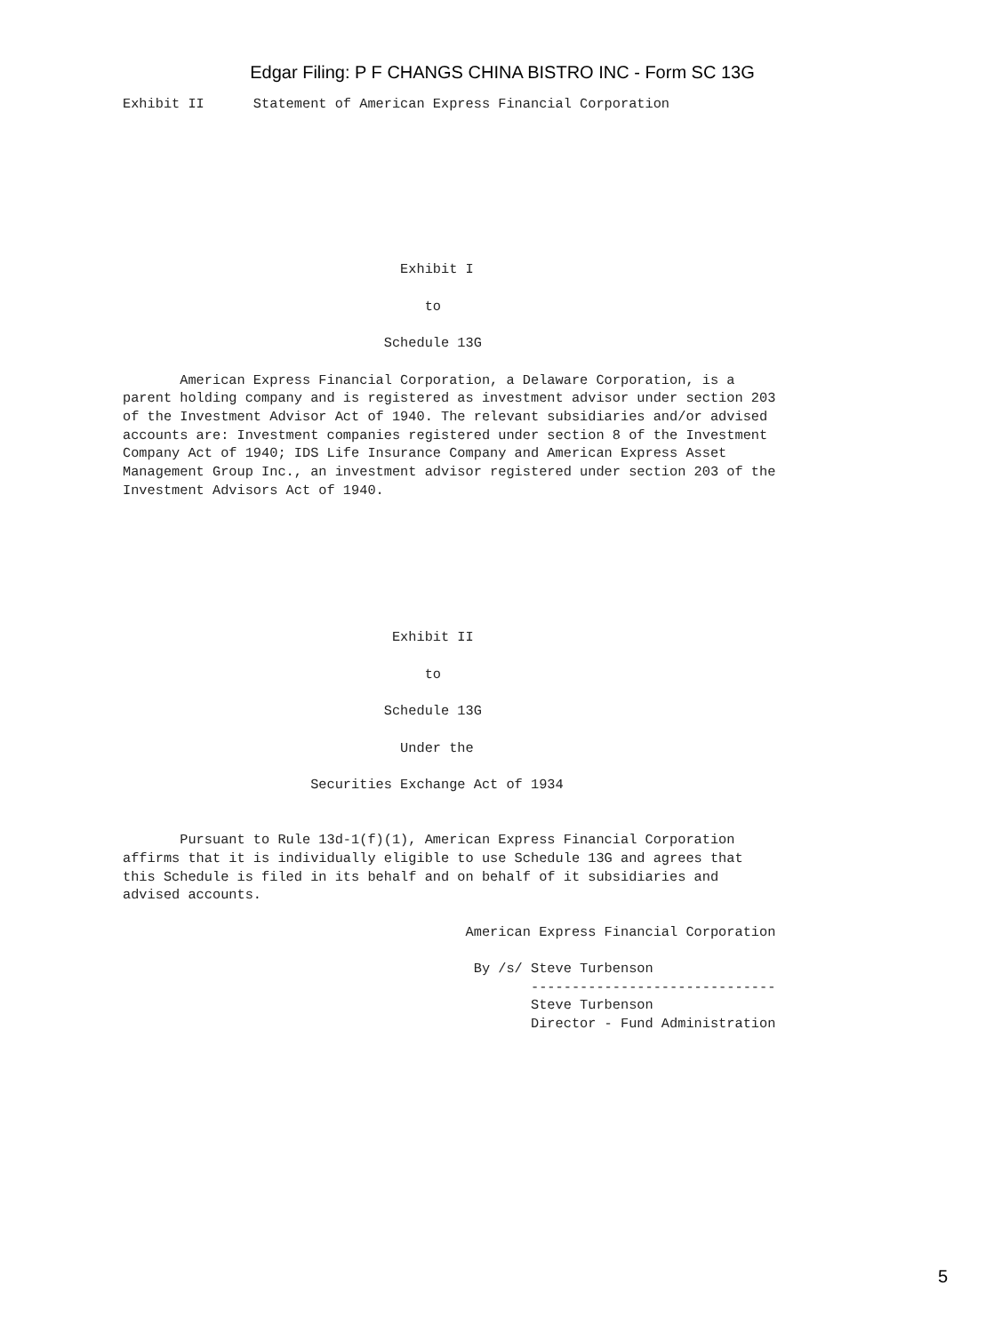Edgar Filing: P F CHANGS CHINA BISTRO INC - Form SC 13G
Exhibit II      Statement of American Express Financial Corporation








                                  Exhibit I

                                     to

                                Schedule 13G

       American Express Financial Corporation, a Delaware Corporation, is a
parent holding company and is registered as investment advisor under section 203
of the Investment Advisor Act of 1940. The relevant subsidiaries and/or advised
accounts are: Investment companies registered under section 8 of the Investment
Company Act of 1940; IDS Life Insurance Company and American Express Asset
Management Group Inc., an investment advisor registered under section 203 of the
Investment Advisors Act of 1940.







                                 Exhibit II

                                     to

                                Schedule 13G

                                  Under the

                       Securities Exchange Act of 1934


       Pursuant to Rule 13d-1(f)(1), American Express Financial Corporation
affirms that it is individually eligible to use Schedule 13G and agrees that
this Schedule is filed in its behalf and on behalf of it subsidiaries and
advised accounts.

                                          American Express Financial Corporation

                                           By /s/ Steve Turbenson
                                                  ------------------------------
                                                  Steve Turbenson
                                                  Director - Fund Administration
5